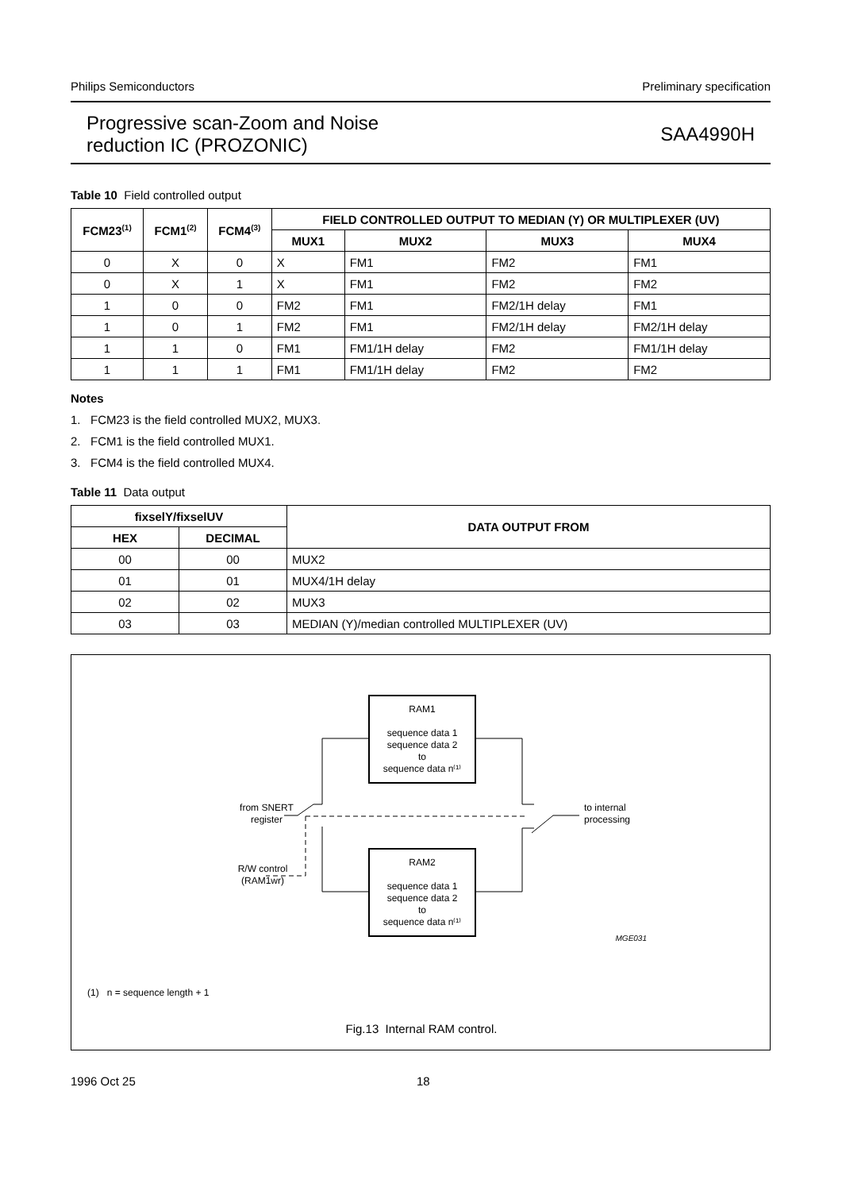Philips Semiconductors Preliminary specification
Progressive scan-Zoom and Noise
reduction IC (PROZONIC) SAA4990H
Table 10 Field controlled output
| FCM23<sup>(1)</sup> | FCM1<sup>(2)</sup> | FCM4<sup>(3)</sup> | FIELD CONTROLLED OUTPUT TO MEDIAN (Y) OR MULTIPLEXER (UV) | | | |
| --- | --- | --- | --- | --- | --- | --- |
| | | | MUX1 | MUX2 | MUX3 | MUX4 |
| 0 | X | 0 | X | FM1 | FM2 | FM1 |
| 0 | X | 1 | X | FM1 | FM2 | FM2 |
| 1 | 0 | 0 | FM2 | FM1 | FM2/1H delay | FM1 |
| 1 | 0 | 1 | FM2 | FM1 | FM2/1H delay | FM2/1H delay |
| 1 | 1 | 0 | FM1 | FM1/1H delay | FM2 | FM1/1H delay |
| 1 | 1 | 1 | FM1 | FM1/1H delay | FM2 | FM2 |
Notes
1. FCM23 is the field controlled MUX2, MUX3.
2. FCM1 is the field controlled MUX1.
3. FCM4 is the field controlled MUX4.
Table 11 Data output
| fixselY/fixselUV | | DATA OUTPUT FROM |
| --- | --- | --- |
| HEX | DECIMAL | |
| 00 | 00 | MUX2 |
| 01 | 01 | MUX4/1H delay |
| 02 | 02 | MUX3 |
| 03 | 03 | MEDIAN (Y)/median controlled MULTIPLEXER (UV) |
RAM1
sequence data 1
sequence data 2
to
sequence data n⁽¹⁾
RAM2
sequence data 1
sequence data 2
to
sequence data n⁽¹⁾
from SNERT
register
R/W control
(RAM1wr)
to internal
processing
MGE031
(1) n = sequence length + 1
Fig.13 Internal RAM control.
1996 Oct 25 18